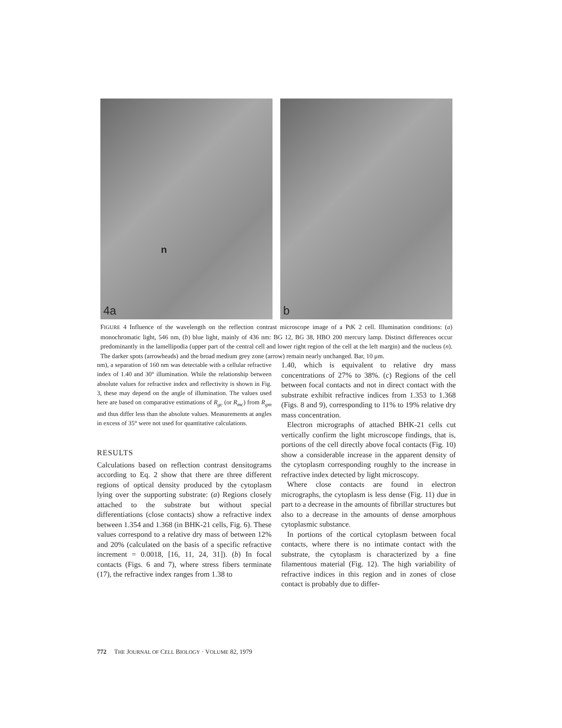n
4a
b
FIGURE 4 Influence of the wavelength on the reflection contrast microscope image of a PtK 2 cell. Illumination conditions: (a) monochromatic light, 546 nm, (b) blue light, mainly of 436 nm: BG 12, BG 38, HBO 200 mercury lamp. Distinct differences occur predominantly in the lamellipodia (upper part of the central cell and lower right region of the cell at the left margin) and the nucleus (n). The darker spots (arrowheads) and the broad medium grey zone (arrow) remain nearly unchanged. Bar, 10 μm.
nm), a separation of 160 nm was detectable with a cellular refractive index of 1.40 and 30° illumination. While the relationship between absolute values for refractive index and reflectivity is shown in Fig. 3, these may depend on the angle of illumination. The values used here are based on comparative estimations of R<sub>gc</sub> (or R<sub>mc</sub>) from R<sub>gm</sub> and thus differ less than the absolute values. Measurements at angles in excess of 35° were not used for quantitative calculations.
RESULTS
Calculations based on reflection contrast densitograms according to Eq. 2 show that there are three different regions of optical density produced by the cytoplasm lying over the supporting substrate: (a) Regions closely attached to the substrate but without special differentiations (close contacts) show a refractive index between 1.354 and 1.368 (in BHK-21 cells, Fig. 6). These values correspond to a relative dry mass of between 12% and 20% (calculated on the basis of a specific refractive increment = 0.0018, [16, 11, 24, 31]). (b) In focal contacts (Figs. 6 and 7), where stress fibers terminate (17), the refractive index ranges from 1.38 to
1.40, which is equivalent to relative dry mass concentrations of 27% to 38%. (c) Regions of the cell between focal contacts and not in direct contact with the substrate exhibit refractive indices from 1.353 to 1.368 (Figs. 8 and 9), corresponding to 11% to 19% relative dry mass concentration.
Electron micrographs of attached BHK-21 cells cut vertically confirm the light microscope findings, that is, portions of the cell directly above focal contacts (Fig. 10) show a considerable increase in the apparent density of the cytoplasm corresponding roughly to the increase in refractive index detected by light microscopy.
Where close contacts are found in electron micrographs, the cytoplasm is less dense (Fig. 11) due in part to a decrease in the amounts of fibrillar structures but also to a decrease in the amounts of dense amorphous cytoplasmic substance.
In portions of the cortical cytoplasm between focal contacts, where there is no intimate contact with the substrate, the cytoplasm is characterized by a fine filamentous material (Fig. 12). The high variability of refractive indices in this region and in zones of close contact is probably due to differ-
772 THE JOURNAL OF CELL BIOLOGY · VOLUME 82, 1979